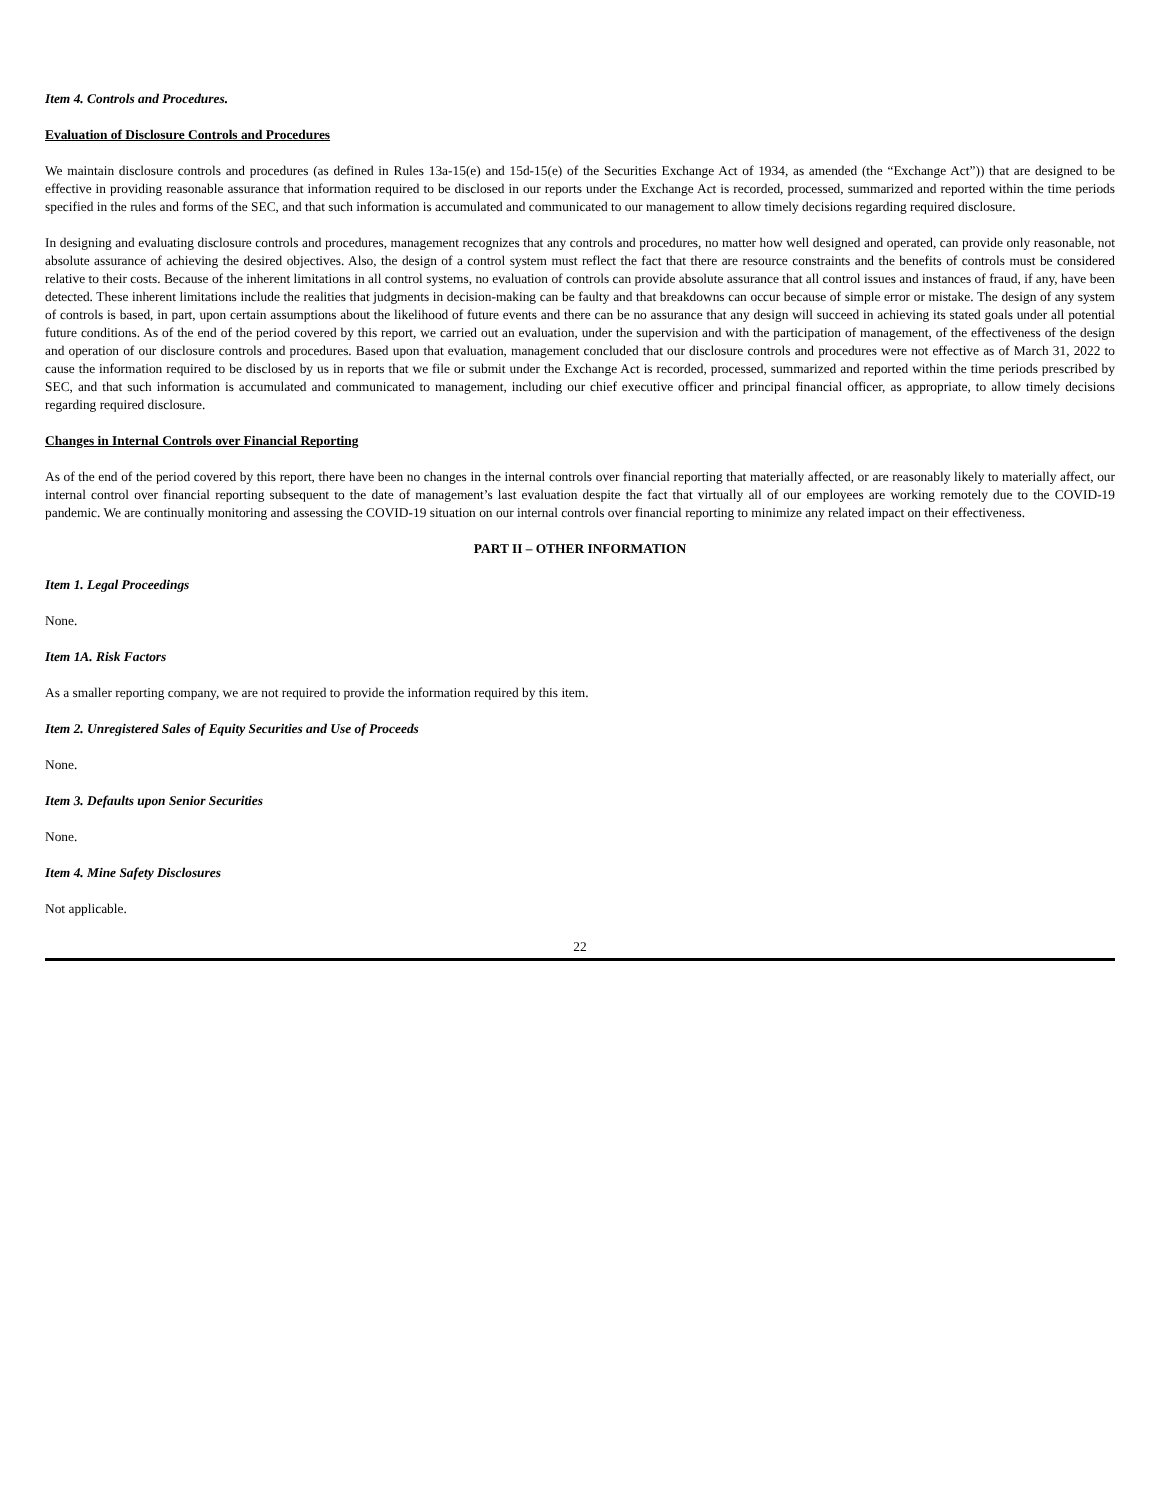Item 4. Controls and Procedures.
Evaluation of Disclosure Controls and Procedures
We maintain disclosure controls and procedures (as defined in Rules 13a-15(e) and 15d-15(e) of the Securities Exchange Act of 1934, as amended (the “Exchange Act”)) that are designed to be effective in providing reasonable assurance that information required to be disclosed in our reports under the Exchange Act is recorded, processed, summarized and reported within the time periods specified in the rules and forms of the SEC, and that such information is accumulated and communicated to our management to allow timely decisions regarding required disclosure.
In designing and evaluating disclosure controls and procedures, management recognizes that any controls and procedures, no matter how well designed and operated, can provide only reasonable, not absolute assurance of achieving the desired objectives. Also, the design of a control system must reflect the fact that there are resource constraints and the benefits of controls must be considered relative to their costs. Because of the inherent limitations in all control systems, no evaluation of controls can provide absolute assurance that all control issues and instances of fraud, if any, have been detected. These inherent limitations include the realities that judgments in decision-making can be faulty and that breakdowns can occur because of simple error or mistake. The design of any system of controls is based, in part, upon certain assumptions about the likelihood of future events and there can be no assurance that any design will succeed in achieving its stated goals under all potential future conditions. As of the end of the period covered by this report, we carried out an evaluation, under the supervision and with the participation of management, of the effectiveness of the design and operation of our disclosure controls and procedures. Based upon that evaluation, management concluded that our disclosure controls and procedures were not effective as of March 31, 2022 to cause the information required to be disclosed by us in reports that we file or submit under the Exchange Act is recorded, processed, summarized and reported within the time periods prescribed by SEC, and that such information is accumulated and communicated to management, including our chief executive officer and principal financial officer, as appropriate, to allow timely decisions regarding required disclosure.
Changes in Internal Controls over Financial Reporting
As of the end of the period covered by this report, there have been no changes in the internal controls over financial reporting that materially affected, or are reasonably likely to materially affect, our internal control over financial reporting subsequent to the date of management’s last evaluation despite the fact that virtually all of our employees are working remotely due to the COVID-19 pandemic. We are continually monitoring and assessing the COVID-19 situation on our internal controls over financial reporting to minimize any related impact on their effectiveness.
PART II – OTHER INFORMATION
Item 1. Legal Proceedings
None.
Item 1A. Risk Factors
As a smaller reporting company, we are not required to provide the information required by this item.
Item 2. Unregistered Sales of Equity Securities and Use of Proceeds
None.
Item 3. Defaults upon Senior Securities
None.
Item 4. Mine Safety Disclosures
Not applicable.
22